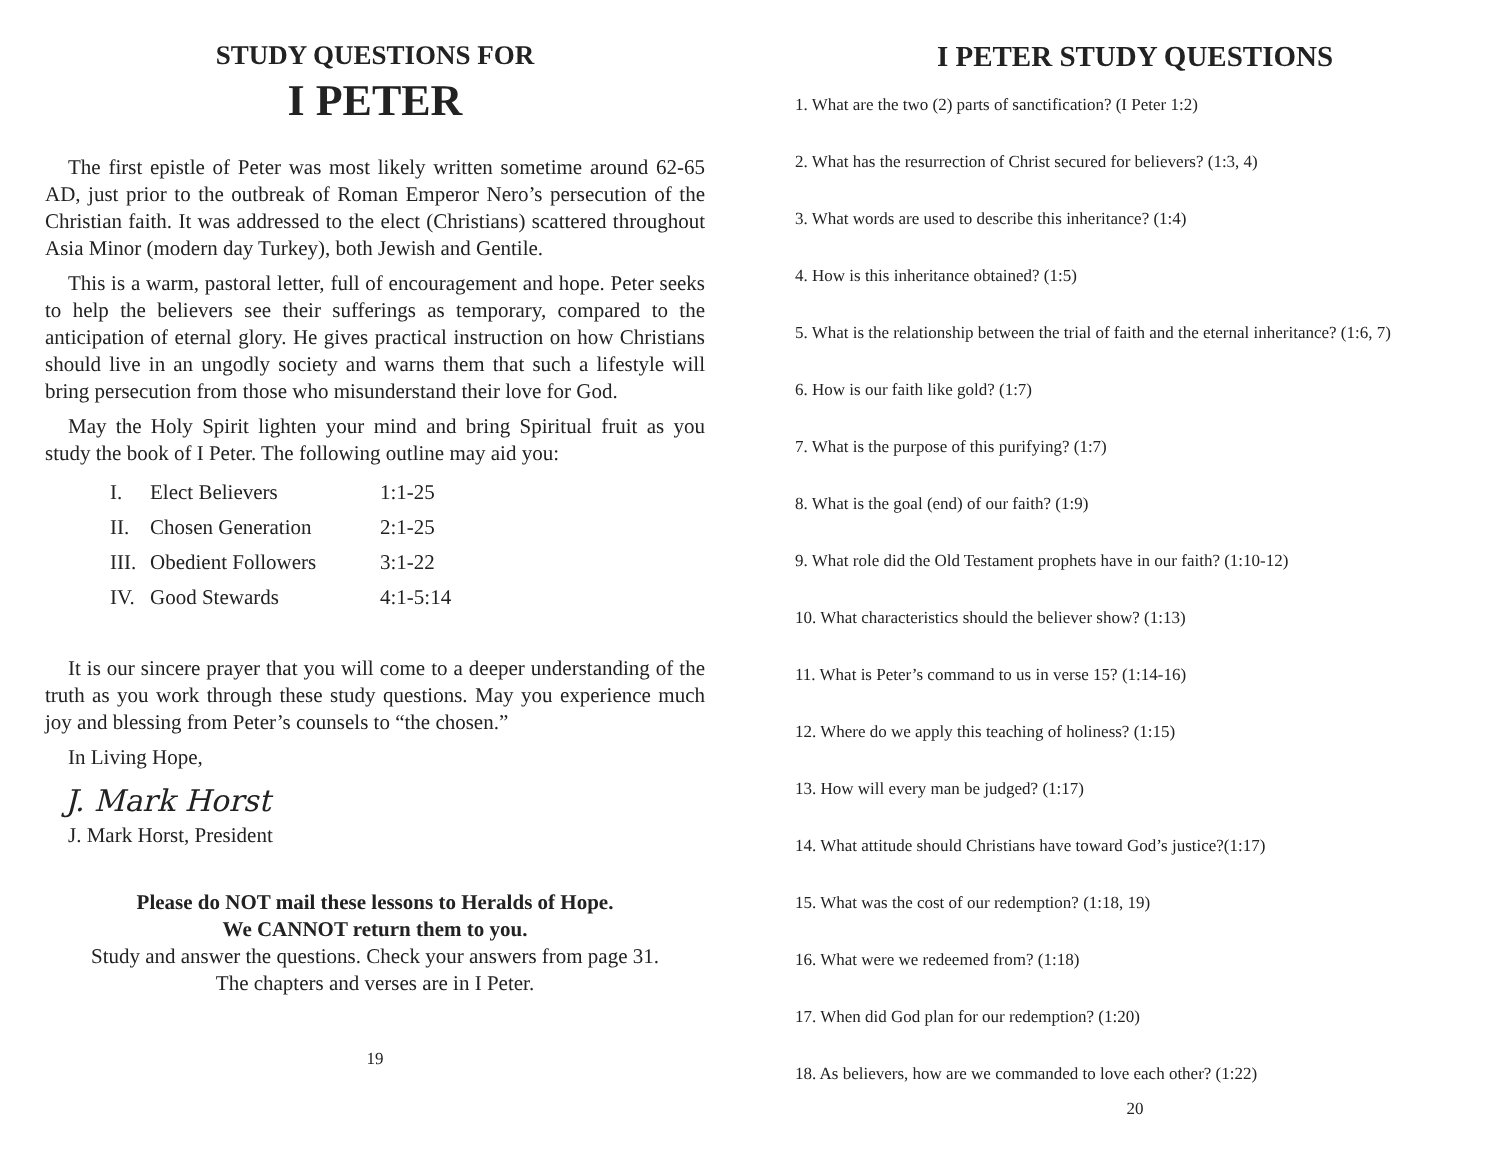STUDY QUESTIONS FOR
I PETER
The first epistle of Peter was most likely written sometime around 62-65 AD, just prior to the outbreak of Roman Emperor Nero’s persecution of the Christian faith. It was addressed to the elect (Christians) scattered throughout Asia Minor (modern day Turkey), both Jewish and Gentile.
This is a warm, pastoral letter, full of encouragement and hope. Peter seeks to help the believers see their sufferings as temporary, compared to the anticipation of eternal glory. He gives practical instruction on how Christians should live in an ungodly society and warns them that such a lifestyle will bring persecution from those who misunderstand their love for God.
May the Holy Spirit lighten your mind and bring Spiritual fruit as you study the book of I Peter. The following outline may aid you:
| I. | Elect Believers | 1:1-25 |
| II. | Chosen Generation | 2:1-25 |
| III. | Obedient Followers | 3:1-22 |
| IV. | Good Stewards | 4:1-5:14 |
It is our sincere prayer that you will come to a deeper understanding of the truth as you work through these study questions. May you experience much joy and blessing from Peter’s counsels to “the chosen.”
In Living Hope,
J. Mark Horst
J. Mark Horst, President
Please do NOT mail these lessons to Heralds of Hope.
We CANNOT return them to you.
Study and answer the questions. Check your answers from page 31.
The chapters and verses are in I Peter.
19
I PETER STUDY QUESTIONS
1. What are the two (2) parts of sanctification? (I Peter 1:2)
2. What has the resurrection of Christ secured for believers? (1:3, 4)
3. What words are used to describe this inheritance? (1:4)
4. How is this inheritance obtained? (1:5)
5. What is the relationship between the trial of faith and the eternal inheritance? (1:6, 7)
6. How is our faith like gold? (1:7)
7. What is the purpose of this purifying? (1:7)
8. What is the goal (end) of our faith? (1:9)
9. What role did the Old Testament prophets have in our faith? (1:10-12)
10. What characteristics should the believer show? (1:13)
11. What is Peter’s command to us in verse 15? (1:14-16)
12. Where do we apply this teaching of holiness? (1:15)
13. How will every man be judged? (1:17)
14. What attitude should Christians have toward God’s justice?(1:17)
15. What was the cost of our redemption? (1:18, 19)
16. What were we redeemed from? (1:18)
17. When did God plan for our redemption? (1:20)
18. As believers, how are we commanded to love each other? (1:22)
20